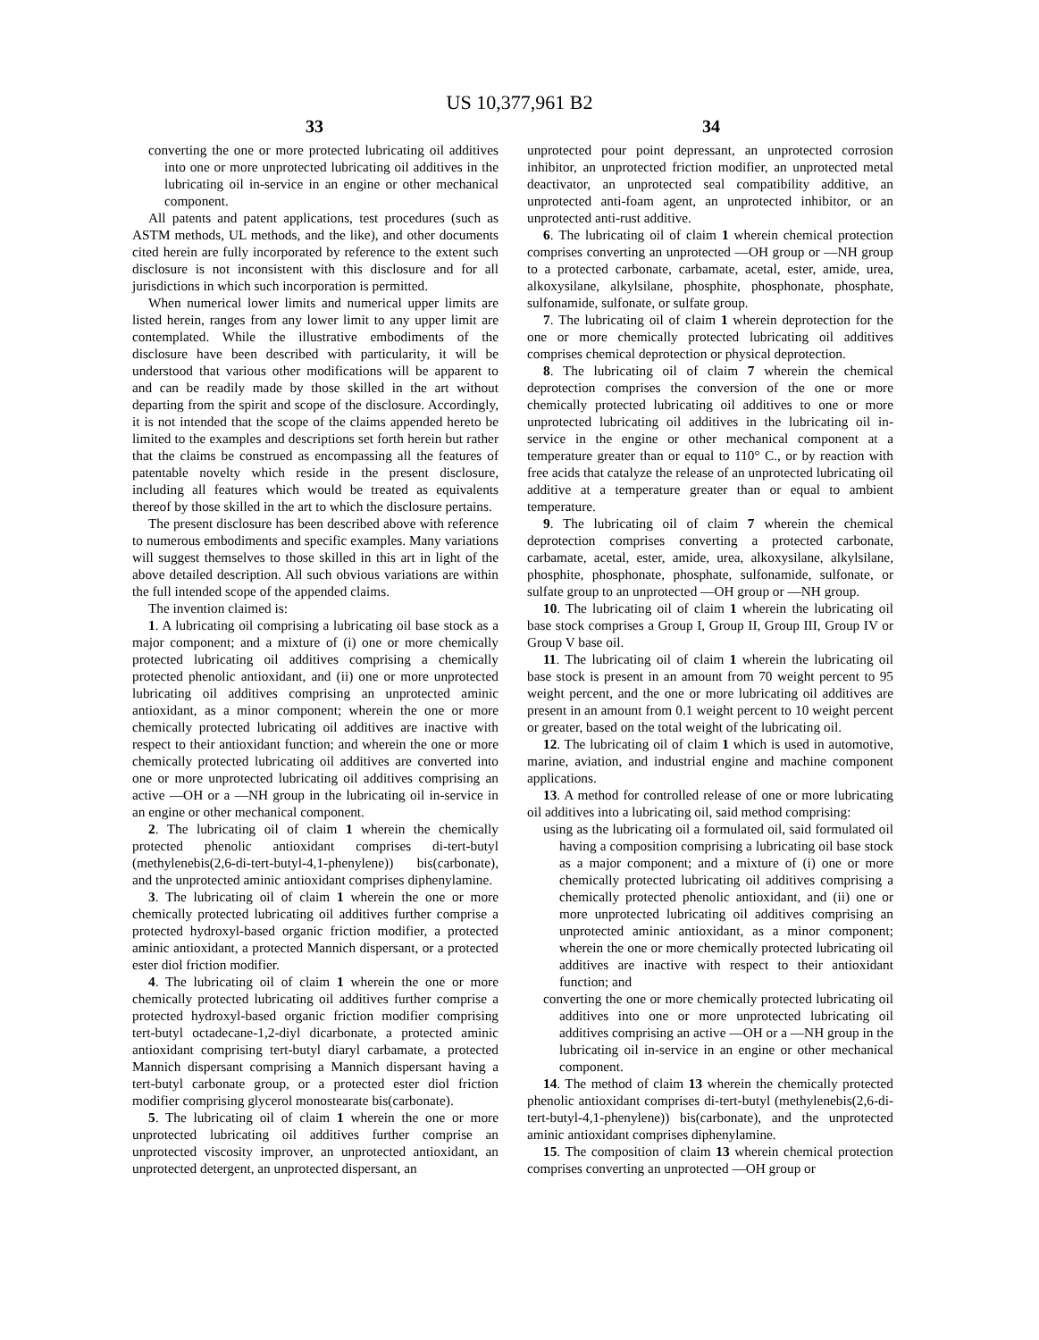US 10,377,961 B2
33 34
converting the one or more protected lubricating oil additives into one or more unprotected lubricating oil additives in the lubricating oil in-service in an engine or other mechanical component.
All patents and patent applications, test procedures (such as ASTM methods, UL methods, and the like), and other documents cited herein are fully incorporated by reference to the extent such disclosure is not inconsistent with this disclosure and for all jurisdictions in which such incorporation is permitted.
When numerical lower limits and numerical upper limits are listed herein, ranges from any lower limit to any upper limit are contemplated. While the illustrative embodiments of the disclosure have been described with particularity, it will be understood that various other modifications will be apparent to and can be readily made by those skilled in the art without departing from the spirit and scope of the disclosure. Accordingly, it is not intended that the scope of the claims appended hereto be limited to the examples and descriptions set forth herein but rather that the claims be construed as encompassing all the features of patentable novelty which reside in the present disclosure, including all features which would be treated as equivalents thereof by those skilled in the art to which the disclosure pertains.
The present disclosure has been described above with reference to numerous embodiments and specific examples. Many variations will suggest themselves to those skilled in this art in light of the above detailed description. All such obvious variations are within the full intended scope of the appended claims.
The invention claimed is:
1. A lubricating oil comprising a lubricating oil base stock as a major component; and a mixture of (i) one or more chemically protected lubricating oil additives comprising a chemically protected phenolic antioxidant, and (ii) one or more unprotected lubricating oil additives comprising an unprotected aminic antioxidant, as a minor component; wherein the one or more chemically protected lubricating oil additives are inactive with respect to their antioxidant function; and wherein the one or more chemically protected lubricating oil additives are converted into one or more unprotected lubricating oil additives comprising an active —OH or a —NH group in the lubricating oil in-service in an engine or other mechanical component.
2. The lubricating oil of claim 1 wherein the chemically protected phenolic antioxidant comprises di-tert-butyl (methylenebis(2,6-di-tert-butyl-4,1-phenylene)) bis(carbonate), and the unprotected aminic antioxidant comprises diphenylamine.
3. The lubricating oil of claim 1 wherein the one or more chemically protected lubricating oil additives further comprise a protected hydroxyl-based organic friction modifier, a protected aminic antioxidant, a protected Mannich dispersant, or a protected ester diol friction modifier.
4. The lubricating oil of claim 1 wherein the one or more chemically protected lubricating oil additives further comprise a protected hydroxyl-based organic friction modifier comprising tert-butyl octadecane-1,2-diyl dicarbonate, a protected aminic antioxidant comprising tert-butyl diaryl carbamate, a protected Mannich dispersant comprising a Mannich dispersant having a tert-butyl carbonate group, or a protected ester diol friction modifier comprising glycerol monostearate bis(carbonate).
5. The lubricating oil of claim 1 wherein the one or more unprotected lubricating oil additives further comprise an unprotected viscosity improver, an unprotected antioxidant, an unprotected detergent, an unprotected dispersant, an
unprotected pour point depressant, an unprotected corrosion inhibitor, an unprotected friction modifier, an unprotected metal deactivator, an unprotected seal compatibility additive, an unprotected anti-foam agent, an unprotected inhibitor, or an unprotected anti-rust additive.
6. The lubricating oil of claim 1 wherein chemical protection comprises converting an unprotected —OH group or —NH group to a protected carbonate, carbamate, acetal, ester, amide, urea, alkoxysilane, alkylsilane, phosphite, phosphonate, phosphate, sulfonamide, sulfonate, or sulfate group.
7. The lubricating oil of claim 1 wherein deprotection for the one or more chemically protected lubricating oil additives comprises chemical deprotection or physical deprotection.
8. The lubricating oil of claim 7 wherein the chemical deprotection comprises the conversion of the one or more chemically protected lubricating oil additives to one or more unprotected lubricating oil additives in the lubricating oil in-service in the engine or other mechanical component at a temperature greater than or equal to 110° C., or by reaction with free acids that catalyze the release of an unprotected lubricating oil additive at a temperature greater than or equal to ambient temperature.
9. The lubricating oil of claim 7 wherein the chemical deprotection comprises converting a protected carbonate, carbamate, acetal, ester, amide, urea, alkoxysilane, alkylsilane, phosphite, phosphonate, phosphate, sulfonamide, sulfonate, or sulfate group to an unprotected —OH group or —NH group.
10. The lubricating oil of claim 1 wherein the lubricating oil base stock comprises a Group I, Group II, Group III, Group IV or Group V base oil.
11. The lubricating oil of claim 1 wherein the lubricating oil base stock is present in an amount from 70 weight percent to 95 weight percent, and the one or more lubricating oil additives are present in an amount from 0.1 weight percent to 10 weight percent or greater, based on the total weight of the lubricating oil.
12. The lubricating oil of claim 1 which is used in automotive, marine, aviation, and industrial engine and machine component applications.
13. A method for controlled release of one or more lubricating oil additives into a lubricating oil, said method comprising:
using as the lubricating oil a formulated oil, said formulated oil having a composition comprising a lubricating oil base stock as a major component; and a mixture of (i) one or more chemically protected lubricating oil additives comprising a chemically protected phenolic antioxidant, and (ii) one or more unprotected lubricating oil additives comprising an unprotected aminic antioxidant, as a minor component; wherein the one or more chemically protected lubricating oil additives are inactive with respect to their antioxidant function; and
converting the one or more chemically protected lubricating oil additives into one or more unprotected lubricating oil additives comprising an active —OH or a —NH group in the lubricating oil in-service in an engine or other mechanical component.
14. The method of claim 13 wherein the chemically protected phenolic antioxidant comprises di-tert-butyl (methylenebis(2,6-di-tert-butyl-4,1-phenylene)) bis(carbonate), and the unprotected aminic antioxidant comprises diphenylamine.
15. The composition of claim 13 wherein chemical protection comprises converting an unprotected —OH group or